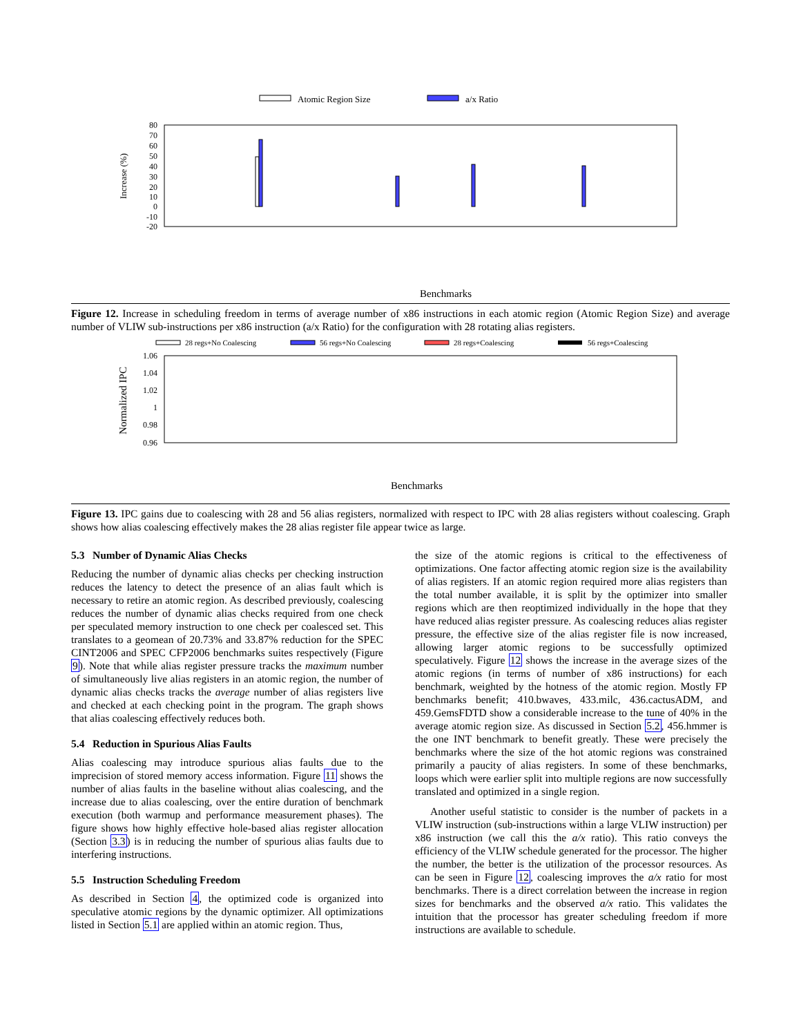Atomic Region Size
a/x Ratio
Increase (%)
80
70
60
50
40
30
20
10
0
-10
-20
Benchmarks
Figure 12. Increase in scheduling freedom in terms of average number of x86 instructions in each atomic region (Atomic Region Size) and average number of VLIW sub-instructions per x86 instruction (a/x Ratio) for the configuration with 28 rotating alias registers.
28 regs+No Coalescing
56 regs+No Coalescing
28 regs+Coalescing
56 regs+Coalescing
Normalized IPC
1.06
1.04
1.02
1
0.98
0.96
Benchmarks
Figure 13. IPC gains due to coalescing with 28 and 56 alias registers, normalized with respect to IPC with 28 alias registers without coalescing. Graph shows how alias coalescing effectively makes the 28 alias register file appear twice as large.
5.3 Number of Dynamic Alias Checks
Reducing the number of dynamic alias checks per checking instruction reduces the latency to detect the presence of an alias fault which is necessary to retire an atomic region. As described previously, coalescing reduces the number of dynamic alias checks required from one check per speculated memory instruction to one check per coalesced set. This translates to a geomean of 20.73% and 33.87% reduction for the SPEC CINT2006 and SPEC CFP2006 benchmarks suites respectively (Figure 9). Note that while alias register pressure tracks the maximum number of simultaneously live alias registers in an atomic region, the number of dynamic alias checks tracks the average number of alias registers live and checked at each checking point in the program. The graph shows that alias coalescing effectively reduces both.
5.4 Reduction in Spurious Alias Faults
Alias coalescing may introduce spurious alias faults due to the imprecision of stored memory access information. Figure 11 shows the number of alias faults in the baseline without alias coalescing, and the increase due to alias coalescing, over the entire duration of benchmark execution (both warmup and performance measurement phases). The figure shows how highly effective hole-based alias register allocation (Section 3.3) is in reducing the number of spurious alias faults due to interfering instructions.
5.5 Instruction Scheduling Freedom
As described in Section 4, the optimized code is organized into speculative atomic regions by the dynamic optimizer. All optimizations listed in Section 5.1 are applied within an atomic region. Thus,
the size of the atomic regions is critical to the effectiveness of optimizations. One factor affecting atomic region size is the availability of alias registers. If an atomic region required more alias registers than the total number available, it is split by the optimizer into smaller regions which are then reoptimized individually in the hope that they have reduced alias register pressure. As coalescing reduces alias register pressure, the effective size of the alias register file is now increased, allowing larger atomic regions to be successfully optimized speculatively. Figure 12 shows the increase in the average sizes of the atomic regions (in terms of number of x86 instructions) for each benchmark, weighted by the hotness of the atomic region. Mostly FP benchmarks benefit; 410.bwaves, 433.milc, 436.cactusADM, and 459.GemsFDTD show a considerable increase to the tune of 40% in the average atomic region size. As discussed in Section 5.2, 456.hmmer is the one INT benchmark to benefit greatly. These were precisely the benchmarks where the size of the hot atomic regions was constrained primarily a paucity of alias registers. In some of these benchmarks, loops which were earlier split into multiple regions are now successfully translated and optimized in a single region.
Another useful statistic to consider is the number of packets in a VLIW instruction (sub-instructions within a large VLIW instruction) per x86 instruction (we call this the a/x ratio). This ratio conveys the efficiency of the VLIW schedule generated for the processor. The higher the number, the better is the utilization of the processor resources. As can be seen in Figure 12, coalescing improves the a/x ratio for most benchmarks. There is a direct correlation between the increase in region sizes for benchmarks and the observed a/x ratio. This validates the intuition that the processor has greater scheduling freedom if more instructions are available to schedule.